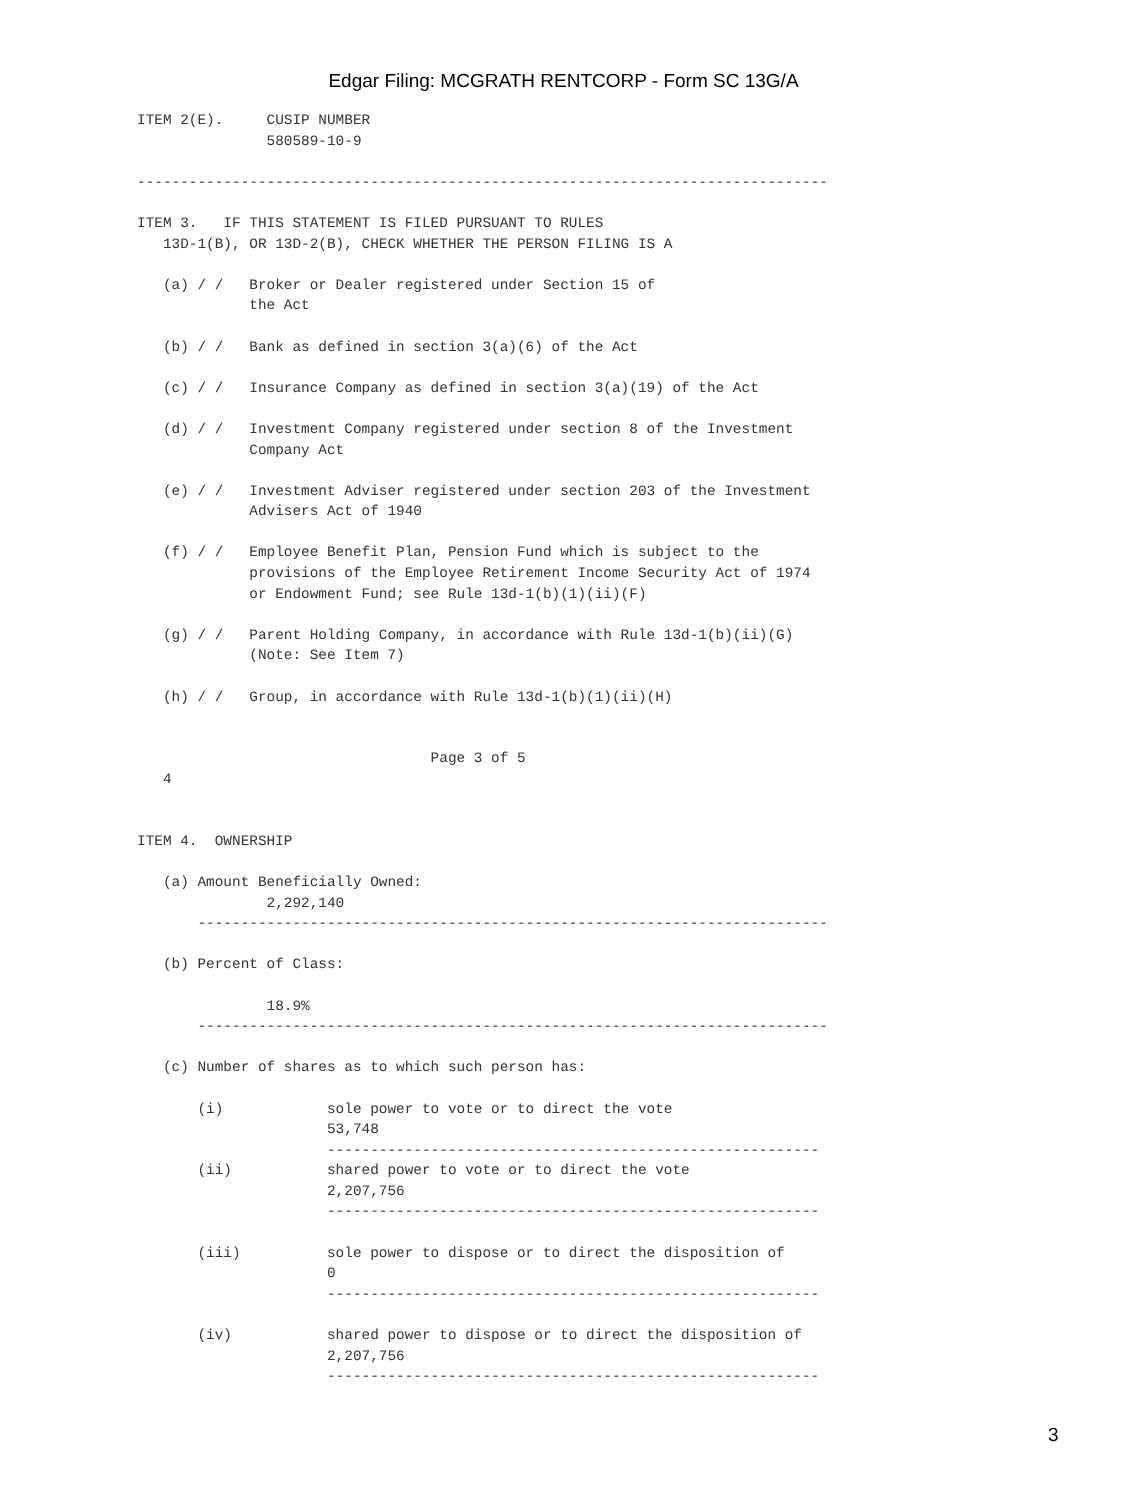Edgar Filing: MCGRATH RENTCORP - Form SC 13G/A
ITEM 2(E).     CUSIP NUMBER
               580589-10-9

--------------------------------------------------------------------------------

ITEM 3.   IF THIS STATEMENT IS FILED PURSUANT TO RULES
   13D-1(B), OR 13D-2(B), CHECK WHETHER THE PERSON FILING IS A

   (a) / /   Broker or Dealer registered under Section 15 of
             the Act

   (b) / /   Bank as defined in section 3(a)(6) of the Act

   (c) / /   Insurance Company as defined in section 3(a)(19) of the Act

   (d) / /   Investment Company registered under section 8 of the Investment
             Company Act

   (e) / /   Investment Adviser registered under section 203 of the Investment
             Advisers Act of 1940

   (f) / /   Employee Benefit Plan, Pension Fund which is subject to the
             provisions of the Employee Retirement Income Security Act of 1974
             or Endowment Fund; see Rule 13d-1(b)(1)(ii)(F)

   (g) / /   Parent Holding Company, in accordance with Rule 13d-1(b)(ii)(G)
             (Note: See Item 7)

   (h) / /   Group, in accordance with Rule 13d-1(b)(1)(ii)(H)


                                  Page 3 of 5
   4


ITEM 4.  OWNERSHIP

   (a) Amount Beneficially Owned:
               2,292,140
       -------------------------------------------------------------------------

   (b) Percent of Class:

               18.9%
       -------------------------------------------------------------------------

   (c) Number of shares as to which such person has:

       (i)            sole power to vote or to direct the vote
                      53,748
                      ---------------------------------------------------------
       (ii)           shared power to vote or to direct the vote
                      2,207,756
                      ---------------------------------------------------------

       (iii)          sole power to dispose or to direct the disposition of
                      0
                      ---------------------------------------------------------

       (iv)           shared power to dispose or to direct the disposition of
                      2,207,756
                      ---------------------------------------------------------
3